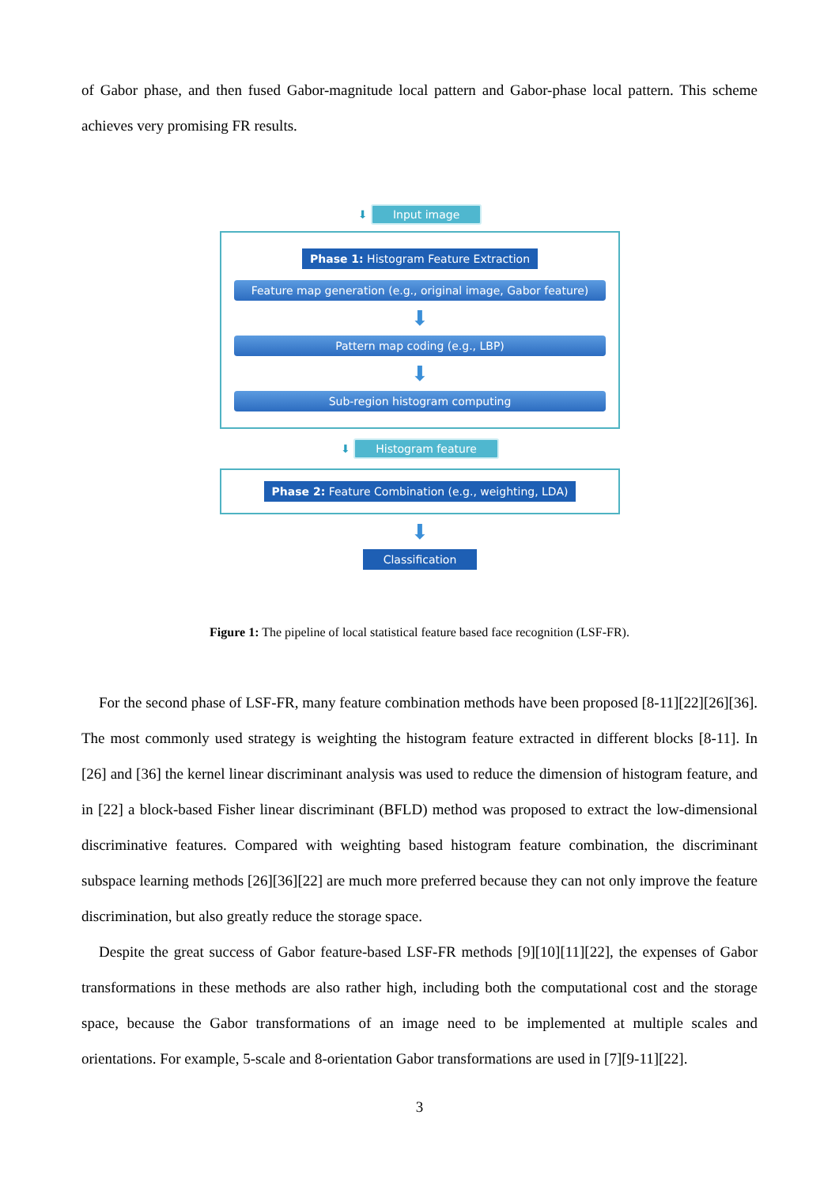of Gabor phase, and then fused Gabor-magnitude local pattern and Gabor-phase local pattern. This scheme achieves very promising FR results.
⬇ Input image
Phase 1: Histogram Feature Extraction
Feature map generation (e.g., original image, Gabor feature)
⬇
Pattern map coding (e.g., LBP)
⬇
Sub-region histogram computing
⬇ Histogram feature
Phase 2: Feature Combination (e.g., weighting, LDA)
⬇
Classification
Figure 1: The pipeline of local statistical feature based face recognition (LSF-FR).
For the second phase of LSF-FR, many feature combination methods have been proposed [8-11][22][26][36]. The most commonly used strategy is weighting the histogram feature extracted in different blocks [8-11]. In [26] and [36] the kernel linear discriminant analysis was used to reduce the dimension of histogram feature, and in [22] a block-based Fisher linear discriminant (BFLD) method was proposed to extract the low-dimensional discriminative features. Compared with weighting based histogram feature combination, the discriminant subspace learning methods [26][36][22] are much more preferred because they can not only improve the feature discrimination, but also greatly reduce the storage space.
Despite the great success of Gabor feature-based LSF-FR methods [9][10][11][22], the expenses of Gabor transformations in these methods are also rather high, including both the computational cost and the storage space, because the Gabor transformations of an image need to be implemented at multiple scales and orientations. For example, 5-scale and 8-orientation Gabor transformations are used in [7][9-11][22].
3